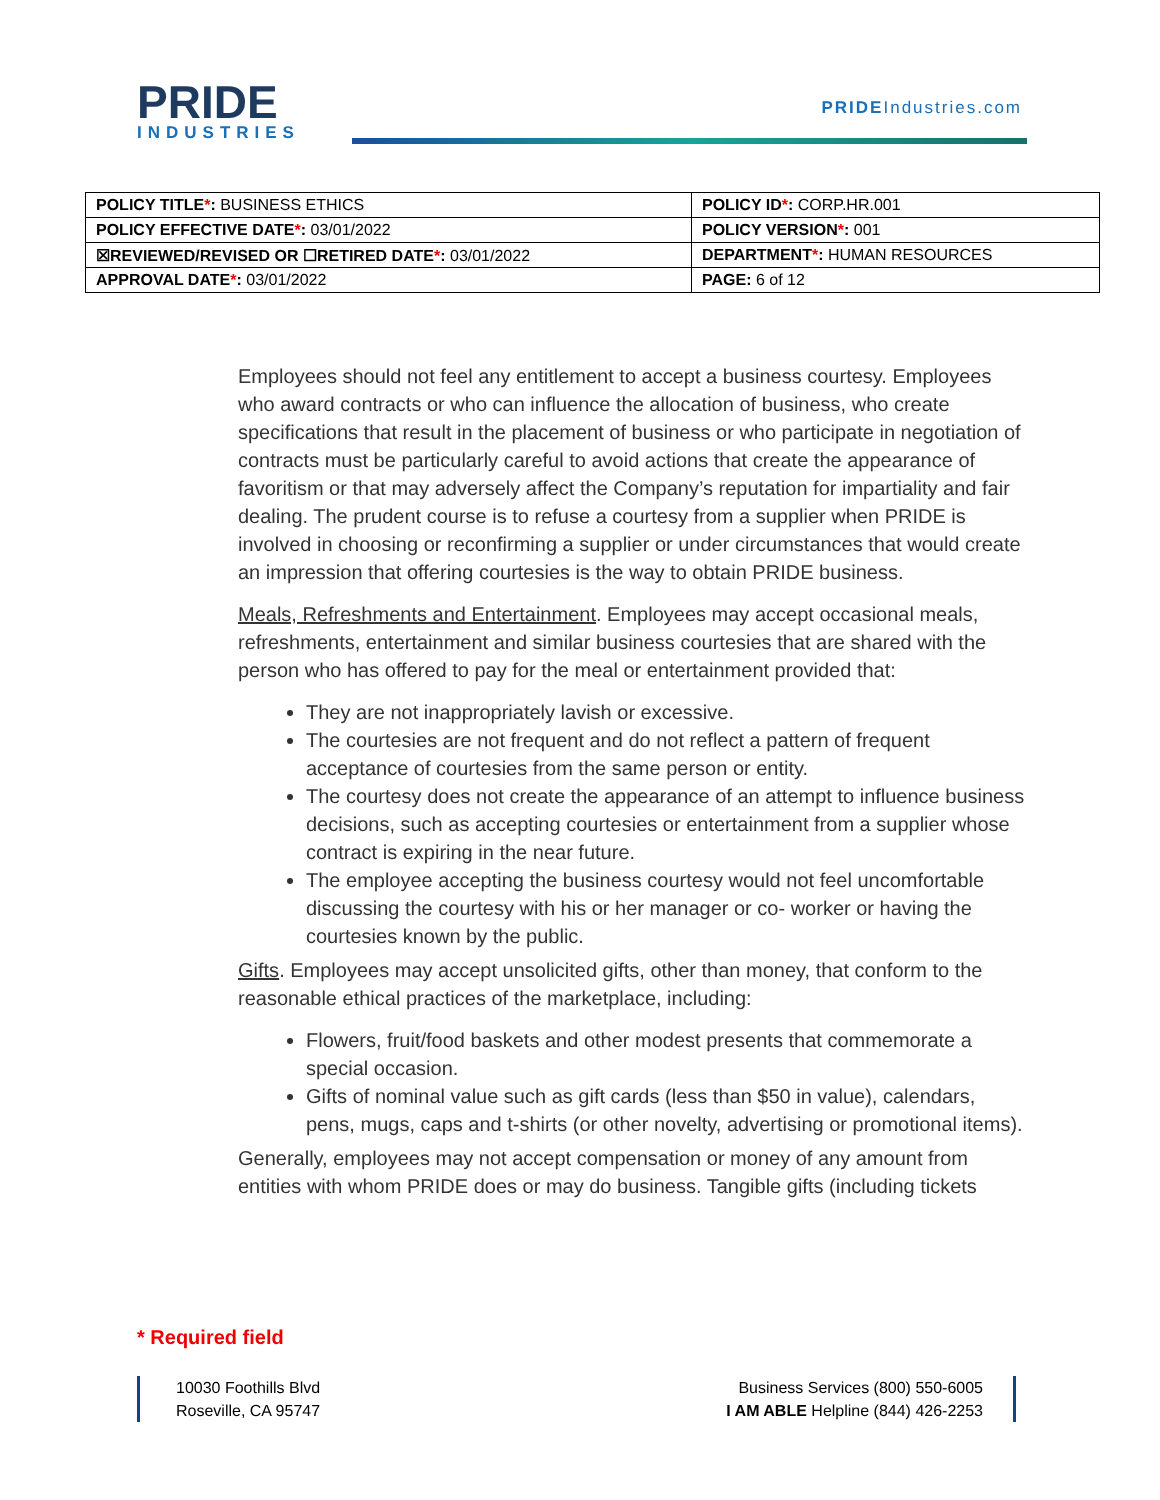PRIDE
INDUSTRIES
PRIDEIndustries.com
| POLICY TITLE * : BUSINESS ETHICS | POLICY ID * : CORP.HR.001 |
| POLICY EFFECTIVE DATE * : 03/01/2022 | POLICY VERSION * : 001 |
| ☒REVIEWED/REVISED OR ☐RETIRED DATE * : 03/01/2022 | DEPARTMENT * : HUMAN RESOURCES |
| APPROVAL DATE * : 03/01/2022 | PAGE: 6 of 12 |
Employees should not feel any entitlement to accept a business courtesy. Employees who award contracts or who can influence the allocation of business, who create specifications that result in the placement of business or who participate in negotiation of contracts must be particularly careful to avoid actions that create the appearance of favoritism or that may adversely affect the Company’s reputation for impartiality and fair dealing. The prudent course is to refuse a courtesy from a supplier when PRIDE is involved in choosing or reconfirming a supplier or under circumstances that would create an impression that offering courtesies is the way to obtain PRIDE business.
Meals, Refreshments and Entertainment. Employees may accept occasional meals, refreshments, entertainment and similar business courtesies that are shared with the person who has offered to pay for the meal or entertainment provided that:
They are not inappropriately lavish or excessive.
The courtesies are not frequent and do not reflect a pattern of frequent acceptance of courtesies from the same person or entity.
The courtesy does not create the appearance of an attempt to influence business decisions, such as accepting courtesies or entertainment from a supplier whose contract is expiring in the near future.
The employee accepting the business courtesy would not feel uncomfortable discussing the courtesy with his or her manager or co- worker or having the courtesies known by the public.
Gifts. Employees may accept unsolicited gifts, other than money, that conform to the reasonable ethical practices of the marketplace, including:
Flowers, fruit/food baskets and other modest presents that commemorate a special occasion.
Gifts of nominal value such as gift cards (less than $50 in value), calendars, pens, mugs, caps and t-shirts (or other novelty, advertising or promotional items).
Generally, employees may not accept compensation or money of any amount from entities with whom PRIDE does or may do business. Tangible gifts (including tickets
* Required field
10030 Foothills Blvd
Roseville, CA 95747
Business Services (800) 550-6005
I AM ABLE Helpline (844) 426-2253